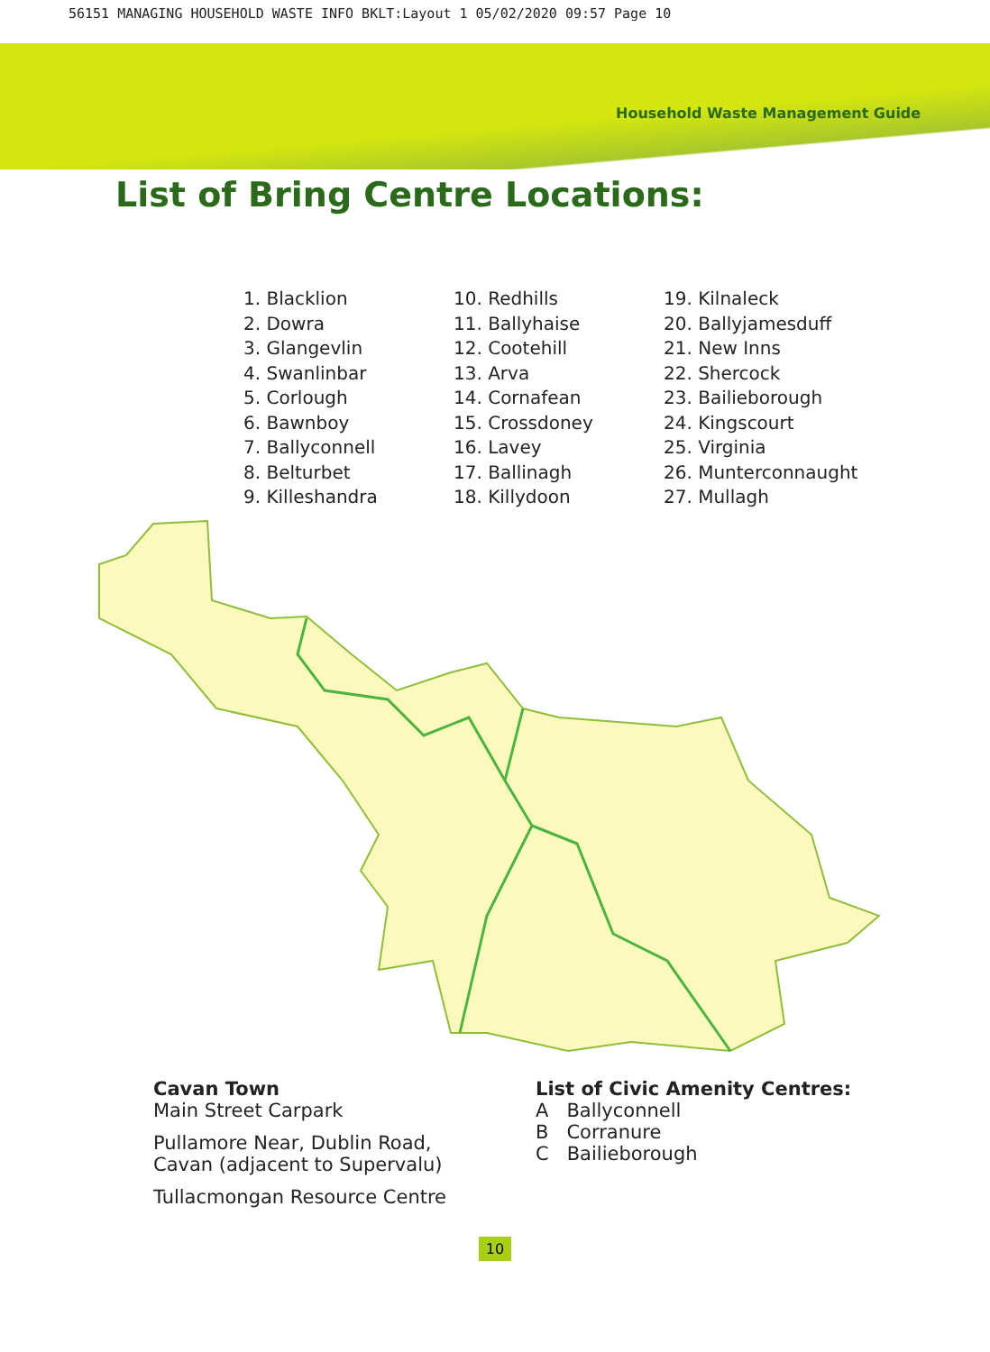56151 MANAGING HOUSEHOLD WASTE INFO BKLT:Layout 1 05/02/2020 09:57 Page 10
Household Waste Management Guide
List of Bring Centre Locations:
1. Blacklion
2. Dowra
3. Glangevlin
4. Swanlinbar
5. Corlough
6. Bawnboy
7. Ballyconnell
8. Belturbet
9. Killeshandra
10. Redhills
11. Ballyhaise
12. Cootehill
13. Arva
14. Cornafean
15. Crossdoney
16. Lavey
17. Ballinagh
18. Killydoon
19. Kilnaleck
20. Ballyjamesduff
21. New Inns
22. Shercock
23. Bailieborough
24. Kingscourt
25. Virginia
26. Munterconnaught
27. Mullagh
Cavan Town
Main Street Carpark
Pullamore Near, Dublin Road,
Cavan (adjacent to Supervalu)
Tullacmongan Resource Centre
List of Civic Amenity Centres:
A Ballyconnell
B Corranure
C Bailieborough
10